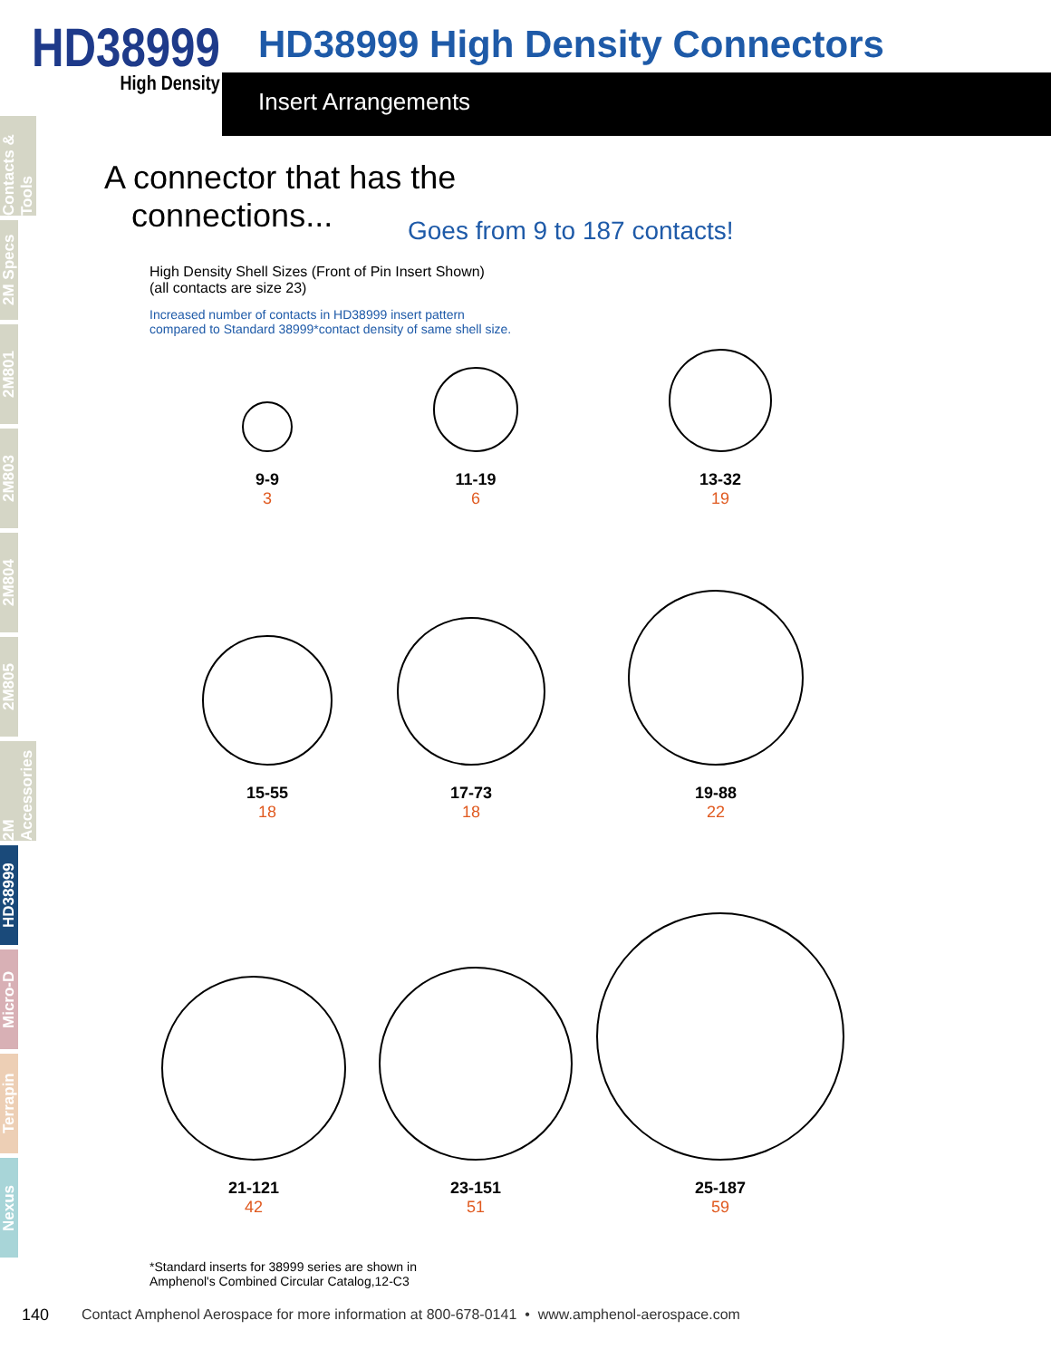HD38999
High Density
HD38999 High Density Connectors
Insert Arrangements
Contacts & Tools
2M Specs
2M801
2M803
2M804
2M805
2M Accessories
HD38999
Micro-D
Terrapin
Nexus
A connector that has the
connections...
Goes from 9 to 187 contacts!
High Density Shell Sizes (Front of Pin Insert Shown)
(all contacts are size 23)
Increased number of contacts in HD38999 insert pattern
compared to Standard 38999*contact density of same shell size.
9-9
3
11-19
6
13-32
19
15-55
18
17-73
18
19-88
22
21-121
42
23-151
51
25-187
59
*Standard inserts for 38999 series are shown in
Amphenol's Combined Circular Catalog,12-C3
140
Contact Amphenol Aerospace for more information at 800-678-0141 • www.amphenol-aerospace.com